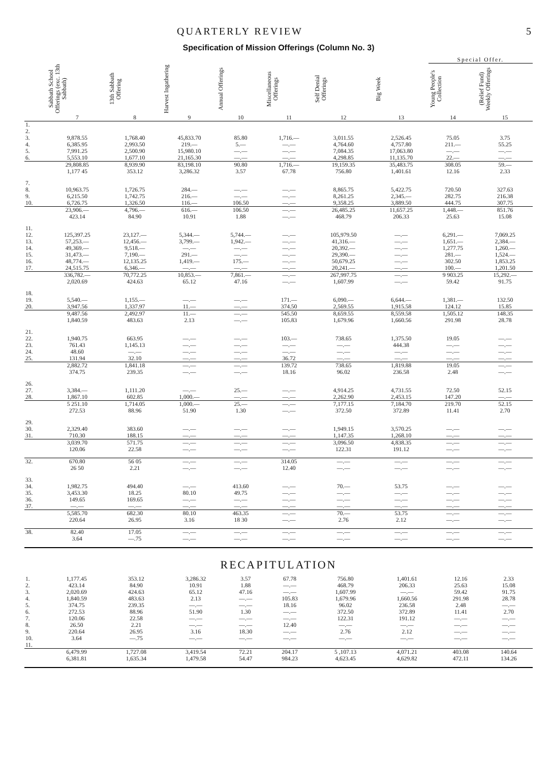QUARTERLY REVIEW 5
Specification of Mission Offerings (Column No. 3)
| | | | | | | | | Special Offer. | |
| --- | --- | --- | --- | --- | --- | --- | --- | --- | --- |
| | Sabbath School Offerings (exc. 13th Sabbath) | 13th Sabbath Offering | Harvest Ingathering | Annual Offerings | Miscellaneous Offerings | Self Denial Offerings | Big Week | Young People's Collection | (Relief Fund) Weekly Offerings |
| | 7 | 8 | 9 | 10 | 11 | 12 | 13 | 14 | 15 |
| 1. 2. 3. 4. 5. 6. | 9,878.55 6,385.95 7,991.25 5,553.10 | 1,768.40 2,993.50 2,500.90 1,677.10 | 45,833.70 219.— 15,980.10 21,165.30 | 85.80 5.— —.— —.— | 1,716.— —.— —.— —.— | 3,011.55 4,764.60 7,084.35 4,298.85 | 2,526.45 4,757.80 17,063.80 11,135.70 | 75.05 211.— —.— 22.— | 3.75 55.25 —.— —.— |
| | 29,808.85 1,177 45 | 8,939.90 353.12 | 83,198.10 3,286.32 | 90.80 3.57 | 1,716.— 67.78 | 19,159.35 756.80 | 35,483.75 1,401.61 | 308.05 12.16 | 59.— 2.33 |
| 7. 8. 9. 10. | 10,963.75 6,215.50 6,726.75 | 1,726.75 1,742.75 1,326.50 | 284.— 216.— 116.— | —.— —.— 106.50 | —.— —.— —.— | 8,865.75 8,261.25 9,358.25 | 5,422.75 2,345.— 3,889.50 | 720.50 282.75 444.75 | 327.63 216.38 307.75 |
| | 23,906.— 423.14 | 4,796.— 84.90 | 616.— 10.91 | 106.50 1.88 | —.— —.— | 26,485.25 468.79 | 11,657.25 206.33 | 1,448.— 25.63 | 851.76 15.08 |
| 11. 12. 13. 14. 15. 16. 17. | 125,397.25 57,253.— 49,369.— 31,473.— 48,774.— 24,515.75 | 23,127.— 12,456.— 9,518.— 7,190.— 12,135.25 6,346.— | 5,344.— 3,799.— —.— 291.— 1,419.— —.— | 5,744.— 1,942.— —.— —.— 175.— —.— | —.— —.— —.— —.— —.— —.— | 105,979.50 41,316.— 20,392.— 29,390.— 50,679.25 20,241.— | —.— —.— —.— —.— —.— —.— | 6,291.— 1,651.— 1,277.75 281.— 302.50 100.— | 7,069.25 2,384.— 1,260.— 1,524.— 1,853.25 1,201.50 |
| | 336,782.— 2,020.69 | 70,772.25 424.63 | 10,853.— 65.12 | 7,861.— 47.16 | —.— —.— | 267,997.75 1,607.99 | —.— —.— | 9 903.25 59.42 | 15,292.— 91.75 |
| 18. 19. 20. | 5,540.— 3,947.56 | 1,155.— 1,337.97 | —.— 11.— | —.— —.— | 171.— 374.50 | 6,090.— 2,569.55 | 6,644.— 1,915.58 | 1,381.— 124.12 | 132.50 15.85 |
| | 9,487.56 1,840.59 | 2,492.97 483.63 | 11.— 2.13 | —.— —.— | 545.50 105.83 | 8,659.55 1,679.96 | 8,559.58 1,660.56 | 1,505.12 291.98 | 148.35 28.78 |
| 21. 22. 23. 24. 25. | 1,940.75 761.43 48.60 131.94 | 663.95 1,145.13 —.— 32.10 | —.— —.— —.— —.— | —.— —.— —.— —.— | 103.— —.— —.— 36.72 | 738.65 —.— —.— —.— | 1,375.50 444.38 —.— —.— | 19.05 —.— —.— —.— | —.— —.— —.— —.— |
| | 2,882.72 374.75 | 1,841.18 239.35 | —.— —.— | —.— —.— | 139.72 18.16 | 738.65 96.02 | 1,819.88 236.58 | 19.05 2.48 | —.— —.— |
| 26. 27. 28. | 3,384.— 1,867.10 | 1,111.20 602.85 | —.— 1,000.— | 25.— —.— | —.— —.— | 4,914.25 2,262.90 | 4,731.55 2,453.15 | 72.50 147.20 | 52.15 —.— |
| | 5 251.10 272.53 | 1,714.05 88.96 | 1,000.— 51.90 | 25.— 1.30 | —.— —.— | 7,177.15 372.50 | 7,184.70 372.89 | 219.70 11.41 | 52.15 2.70 |
| 29. 30. 31. | 2,329.40 710.30 | 383.60 188.15 | —.— —.— | —.— —.— | —.— —.— | 1,949.15 1,147.35 | 3,570.25 1,268.10 | —.— —.— | —.— —.— |
| | 3,039.70 120.06 | 571.75 22.58 | —.— —.— | —.— —.— | —.— —.— | 3,096.50 122.31 | 4,838.35 191.12 | —.— —.— | —.— —.— |
| 32. | 670.80 26 50 | 56 05 2.21 | —.— —.— | —.— —.— | 314.05 12.40 | —.— —.— | —.— —.— | —.— —.— | —.— —.— |
| 33. 34. 35. 36. 37. | 1,982.75 3,453.30 149.65 —.— | 494.40 18.25 169.65 —.— | —.— 80.10 —.— —.— | 413.60 49.75 —.— —.— | —.— —.— —.— —.— | 70.— —.— —.— —.— | 53.75 —.— —.— —.— | —.— —.— —.— —.— | —.— —.— —.— —.— |
| | 5,585.70 220.64 | 682.30 26.95 | 80.10 3.16 | 463.35 18 30 | —.— —.— | 70.— 2.76 | 53.75 2.12 | —.— —.— | —.— —.— |
| 38. | 82.40 3.64 | 17.05 —.75 | —.— —.— | —.— —.— | —.— —.— | —.— —.— | —.— —.— | —.— —.— | —.— —.— |
RECAPITULATION
| 1. 2. 3. 4. 5. 6. 7. 8. 9. 10. 11. | 1,177.45 423.14 2,020.69 1,840.59 374.75 272.53 120.06 26.50 220.64 3.64 | 353.12 84.90 424.63 483.63 239.35 88.96 22.58 2.21 26.95 —.75 | 3,286.32 10.91 65.12 2.13 —.— 51.90 —.— —.— 3.16 —.— | 3.57 1.88 47.16 —.— —.— 1.30 —.— —.— 18.30 —.— | 67.78 —.— —.— 105.83 18.16 —.— —.— 12.40 —.— —.— | 756.80 468.79 1,607.99 1,679.96 96.02 372.50 122.31 —.— 2.76 —.— | 1,401.61 206.33 —.— 1,660.56 236.58 372.89 191.12 —.— 2.12 —.— | 12.16 25.63 59.42 291.98 2.48 11.41 —.— —.— —.— —.— | 2.33 15.08 91.75 28.78 —.— 2.70 —.— —.— —.— —.— |
| | 6,479.99 6,381.81 | 1,727.08 1,635.34 | 3,419.54 1,479.58 | 72.21 54.47 | 204.17 984.23 | 5 ,107.13 4,623.45 | 4,071.21 4,629.82 | 403.08 472.11 | 140.64 134.26 |